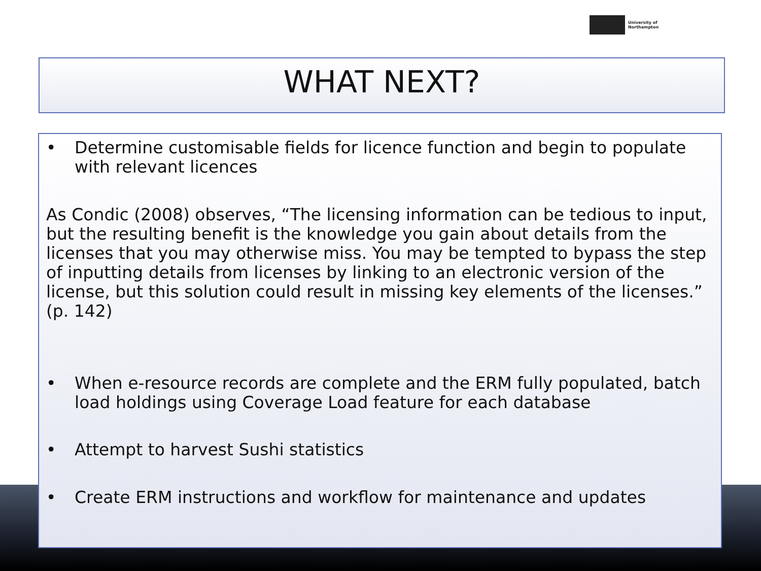University of
Northampton
WHAT NEXT?
• Determine customisable fields for licence function and begin to populate with relevant licences
As Condic (2008) observes, “The licensing information can be tedious to input, but the resulting benefit is the knowledge you gain about details from the licenses that you may otherwise miss. You may be tempted to bypass the step of inputting details from licenses by linking to an electronic version of the license, but this solution could result in missing key elements of the licenses.” (p. 142)
• When e-resource records are complete and the ERM fully populated, batch load holdings using Coverage Load feature for each database
• Attempt to harvest Sushi statistics
• Create ERM instructions and workflow for maintenance and updates